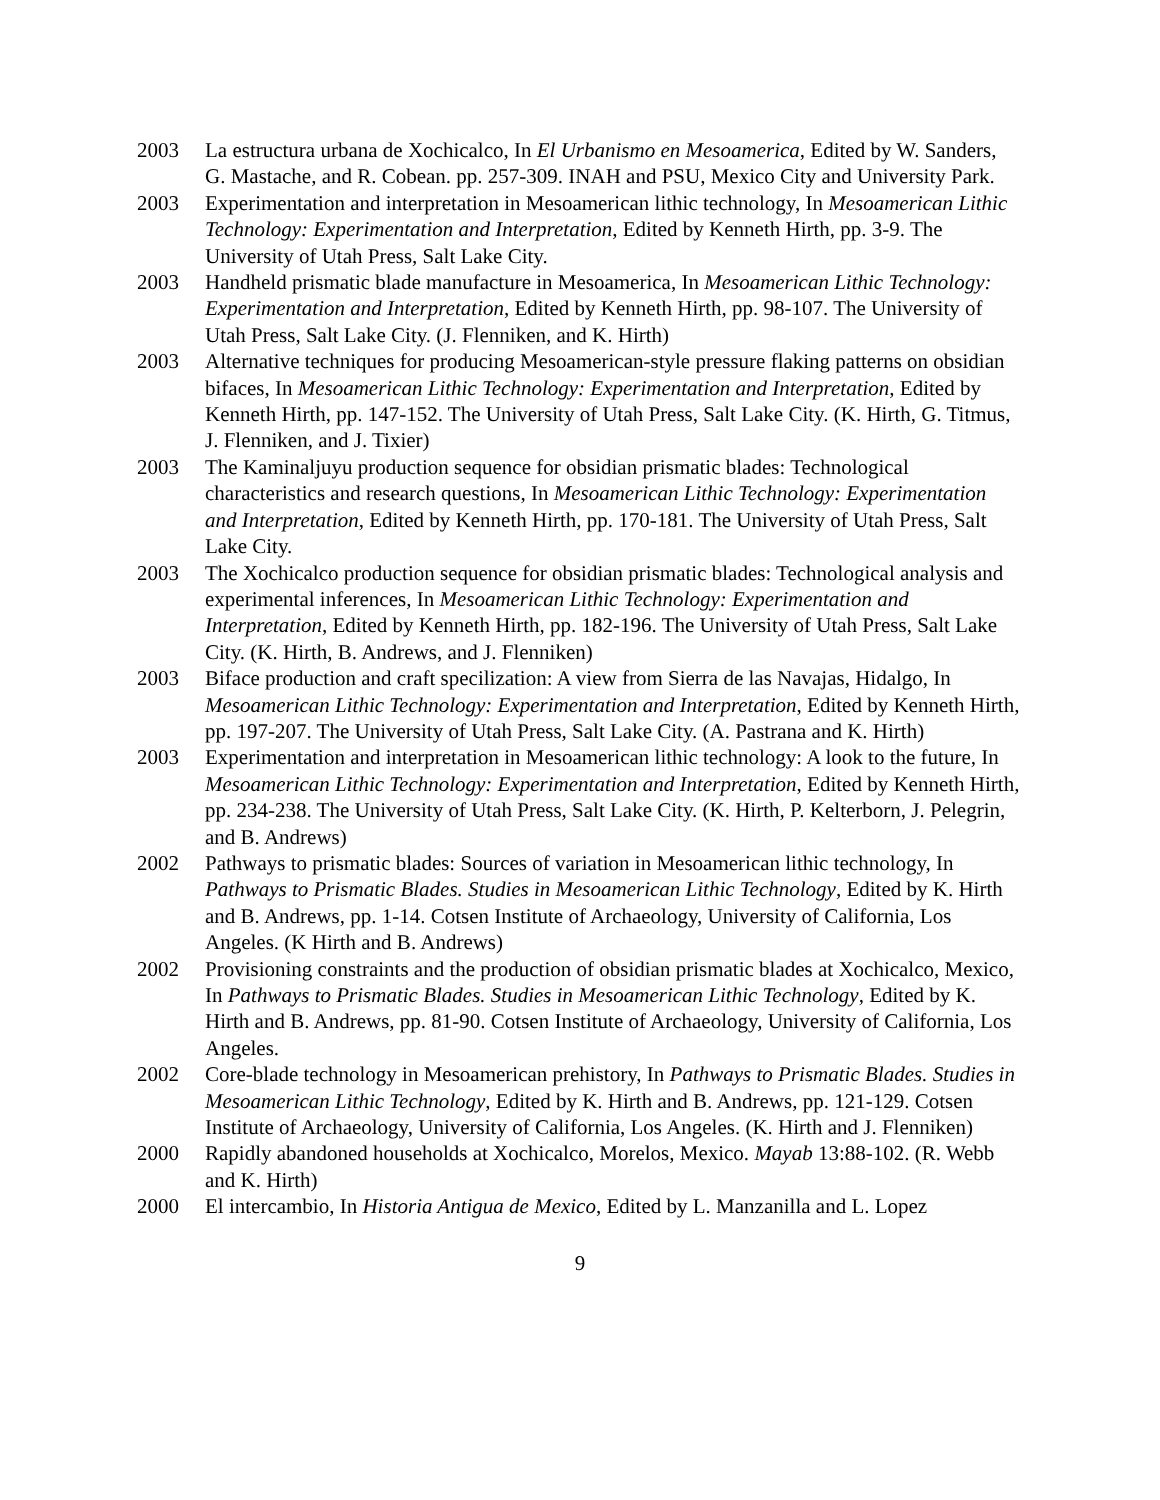2003 La estructura urbana de Xochicalco, In El Urbanismo en Mesoamerica, Edited by W. Sanders, G. Mastache, and R. Cobean. pp. 257-309. INAH and PSU, Mexico City and University Park.
2003 Experimentation and interpretation in Mesoamerican lithic technology, In Mesoamerican Lithic Technology: Experimentation and Interpretation, Edited by Kenneth Hirth, pp. 3-9. The University of Utah Press, Salt Lake City.
2003 Handheld prismatic blade manufacture in Mesoamerica, In Mesoamerican Lithic Technology: Experimentation and Interpretation, Edited by Kenneth Hirth, pp. 98-107. The University of Utah Press, Salt Lake City. (J. Flenniken, and K. Hirth)
2003 Alternative techniques for producing Mesoamerican-style pressure flaking patterns on obsidian bifaces, In Mesoamerican Lithic Technology: Experimentation and Interpretation, Edited by Kenneth Hirth, pp. 147-152. The University of Utah Press, Salt Lake City. (K. Hirth, G. Titmus, J. Flenniken, and J. Tixier)
2003 The Kaminaljuyu production sequence for obsidian prismatic blades: Technological characteristics and research questions, In Mesoamerican Lithic Technology: Experimentation and Interpretation, Edited by Kenneth Hirth, pp. 170-181. The University of Utah Press, Salt Lake City.
2003 The Xochicalco production sequence for obsidian prismatic blades: Technological analysis and experimental inferences, In Mesoamerican Lithic Technology: Experimentation and Interpretation, Edited by Kenneth Hirth, pp. 182-196. The University of Utah Press, Salt Lake City. (K. Hirth, B. Andrews, and J. Flenniken)
2003 Biface production and craft specilization: A view from Sierra de las Navajas, Hidalgo, In Mesoamerican Lithic Technology: Experimentation and Interpretation, Edited by Kenneth Hirth, pp. 197-207. The University of Utah Press, Salt Lake City. (A. Pastrana and K. Hirth)
2003 Experimentation and interpretation in Mesoamerican lithic technology: A look to the future, In Mesoamerican Lithic Technology: Experimentation and Interpretation, Edited by Kenneth Hirth, pp. 234-238. The University of Utah Press, Salt Lake City. (K. Hirth, P. Kelterborn, J. Pelegrin, and B. Andrews)
2002 Pathways to prismatic blades: Sources of variation in Mesoamerican lithic technology, In Pathways to Prismatic Blades. Studies in Mesoamerican Lithic Technology, Edited by K. Hirth and B. Andrews, pp. 1-14. Cotsen Institute of Archaeology, University of California, Los Angeles. (K Hirth and B. Andrews)
2002 Provisioning constraints and the production of obsidian prismatic blades at Xochicalco, Mexico, In Pathways to Prismatic Blades. Studies in Mesoamerican Lithic Technology, Edited by K. Hirth and B. Andrews, pp. 81-90. Cotsen Institute of Archaeology, University of California, Los Angeles.
2002 Core-blade technology in Mesoamerican prehistory, In Pathways to Prismatic Blades. Studies in Mesoamerican Lithic Technology, Edited by K. Hirth and B. Andrews, pp. 121-129. Cotsen Institute of Archaeology, University of California, Los Angeles. (K. Hirth and J. Flenniken)
2000 Rapidly abandoned households at Xochicalco, Morelos, Mexico. Mayab 13:88-102. (R. Webb and K. Hirth)
2000 El intercambio, In Historia Antigua de Mexico, Edited by L. Manzanilla and L. Lopez
9